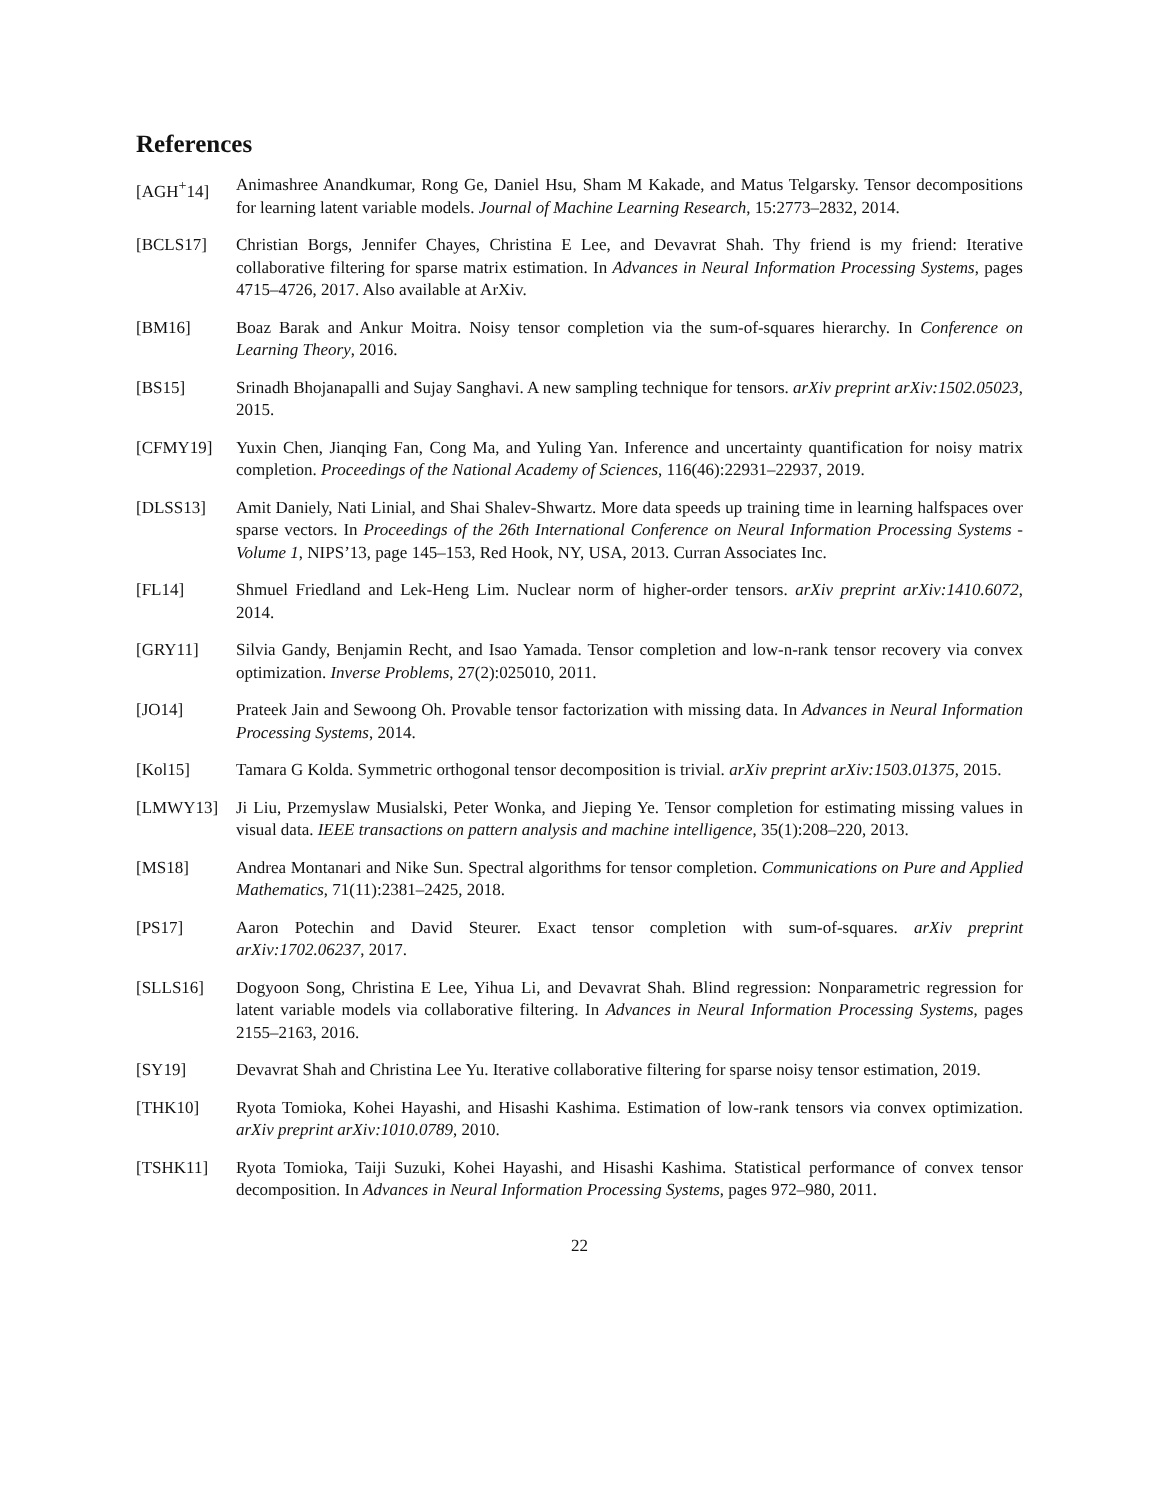References
[AGH<sup>+</sup>14] Animashree Anandkumar, Rong Ge, Daniel Hsu, Sham M Kakade, and Matus Telgarsky. Tensor decompositions for learning latent variable models. Journal of Machine Learning Research, 15:2773–2832, 2014.
[BCLS17] Christian Borgs, Jennifer Chayes, Christina E Lee, and Devavrat Shah. Thy friend is my friend: Iterative collaborative filtering for sparse matrix estimation. In Advances in Neural Information Processing Systems, pages 4715–4726, 2017. Also available at ArXiv.
[BM16] Boaz Barak and Ankur Moitra. Noisy tensor completion via the sum-of-squares hierarchy. In Conference on Learning Theory, 2016.
[BS15] Srinadh Bhojanapalli and Sujay Sanghavi. A new sampling technique for tensors. arXiv preprint arXiv:1502.05023, 2015.
[CFMY19] Yuxin Chen, Jianqing Fan, Cong Ma, and Yuling Yan. Inference and uncertainty quantification for noisy matrix completion. Proceedings of the National Academy of Sciences, 116(46):22931–22937, 2019.
[DLSS13] Amit Daniely, Nati Linial, and Shai Shalev-Shwartz. More data speeds up training time in learning halfspaces over sparse vectors. In Proceedings of the 26th International Conference on Neural Information Processing Systems - Volume 1, NIPS’13, page 145–153, Red Hook, NY, USA, 2013. Curran Associates Inc.
[FL14] Shmuel Friedland and Lek-Heng Lim. Nuclear norm of higher-order tensors. arXiv preprint arXiv:1410.6072, 2014.
[GRY11] Silvia Gandy, Benjamin Recht, and Isao Yamada. Tensor completion and low-n-rank tensor recovery via convex optimization. Inverse Problems, 27(2):025010, 2011.
[JO14] Prateek Jain and Sewoong Oh. Provable tensor factorization with missing data. In Advances in Neural Information Processing Systems, 2014.
[Kol15] Tamara G Kolda. Symmetric orthogonal tensor decomposition is trivial. arXiv preprint arXiv:1503.01375, 2015.
[LMWY13] Ji Liu, Przemyslaw Musialski, Peter Wonka, and Jieping Ye. Tensor completion for estimating missing values in visual data. IEEE transactions on pattern analysis and machine intelligence, 35(1):208–220, 2013.
[MS18] Andrea Montanari and Nike Sun. Spectral algorithms for tensor completion. Communications on Pure and Applied Mathematics, 71(11):2381–2425, 2018.
[PS17] Aaron Potechin and David Steurer. Exact tensor completion with sum-of-squares. arXiv preprint arXiv:1702.06237, 2017.
[SLLS16] Dogyoon Song, Christina E Lee, Yihua Li, and Devavrat Shah. Blind regression: Nonparametric regression for latent variable models via collaborative filtering. In Advances in Neural Information Processing Systems, pages 2155–2163, 2016.
[SY19] Devavrat Shah and Christina Lee Yu. Iterative collaborative filtering for sparse noisy tensor estimation, 2019.
[THK10] Ryota Tomioka, Kohei Hayashi, and Hisashi Kashima. Estimation of low-rank tensors via convex optimization. arXiv preprint arXiv:1010.0789, 2010.
[TSHK11] Ryota Tomioka, Taiji Suzuki, Kohei Hayashi, and Hisashi Kashima. Statistical performance of convex tensor decomposition. In Advances in Neural Information Processing Systems, pages 972–980, 2011.
22